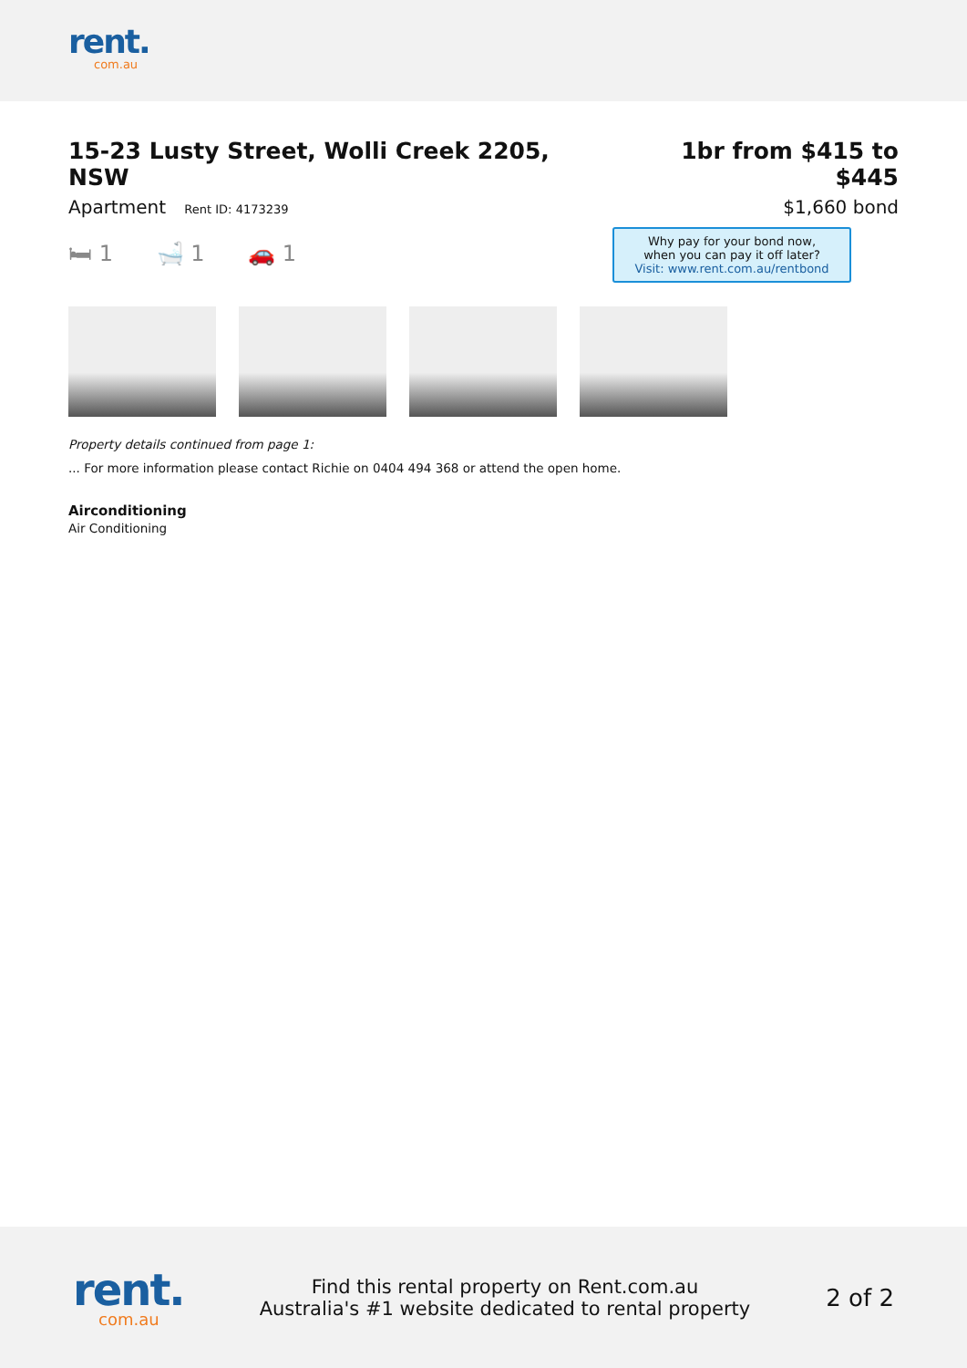rent.
com.au
15-23 Lusty Street, Wolli Creek 2205, NSW
Apartment Rent ID: 4173239
1br from $415 to $445
$1,660 bond
Why pay for your bond now,
when you can pay it off later?
Visit: www.rent.com.au/rentbond
🛏 1 🛁 1 🚗 1
Property details continued from page 1:
... For more information please contact Richie on 0404 494 368 or attend the open home.
Airconditioning
Air Conditioning
rent.
com.au
Find this rental property on Rent.com.au
Australia's #1 website dedicated to rental property
2 of 2